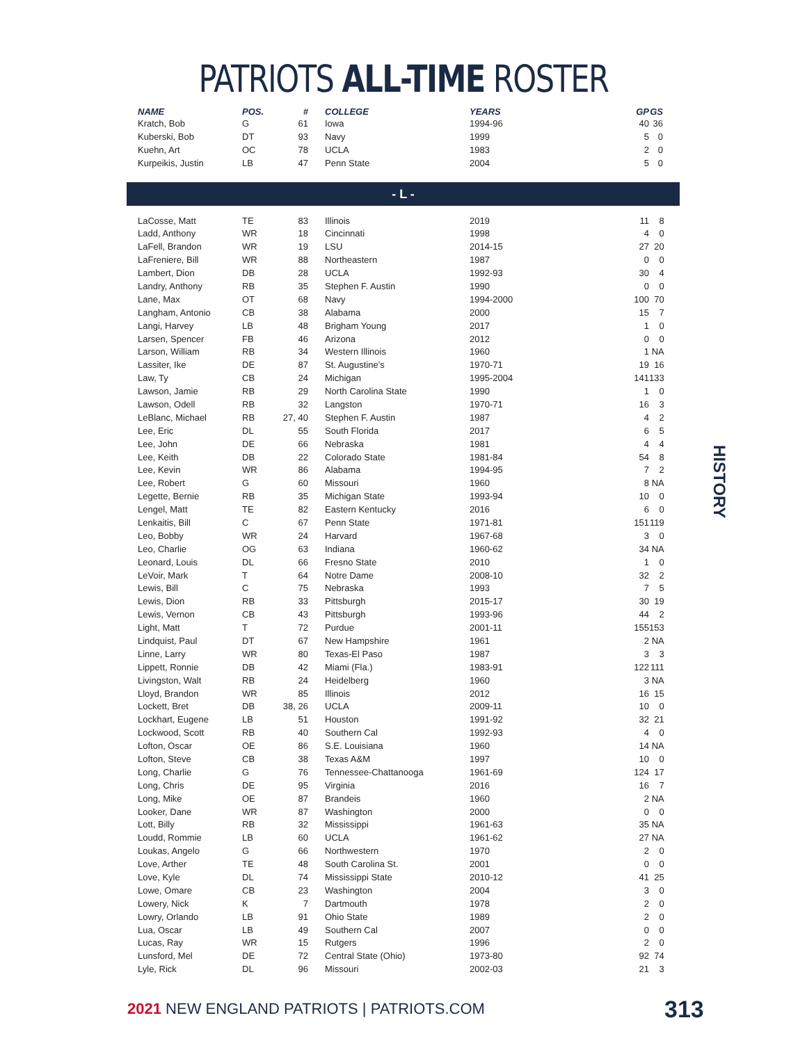PATRIOTS ALL-TIME ROSTER
| NAME | POS. | # | COLLEGE | YEARS | GP | GS |
| --- | --- | --- | --- | --- | --- | --- |
| Kratch, Bob | G | 61 | Iowa | 1994-96 | 40 | 36 |
| Kuberski, Bob | DT | 93 | Navy | 1999 | 5 | 0 |
| Kuehn, Art | OC | 78 | UCLA | 1983 | 2 | 0 |
| Kurpeikis, Justin | LB | 47 | Penn State | 2004 | 5 | 0 |
- L -
| LaCosse, Matt | TE | 83 | Illinois | 2019 | 11 | 8 |
| Ladd, Anthony | WR | 18 | Cincinnati | 1998 | 4 | 0 |
| LaFell, Brandon | WR | 19 | LSU | 2014-15 | 27 | 20 |
| LaFreniere, Bill | WR | 88 | Northeastern | 1987 | 0 | 0 |
| Lambert, Dion | DB | 28 | UCLA | 1992-93 | 30 | 4 |
| Landry, Anthony | RB | 35 | Stephen F. Austin | 1990 | 0 | 0 |
| Lane, Max | OT | 68 | Navy | 1994-2000 | 100 | 70 |
| Langham, Antonio | CB | 38 | Alabama | 2000 | 15 | 7 |
| Langi, Harvey | LB | 48 | Brigham Young | 2017 | 1 | 0 |
| Larsen, Spencer | FB | 46 | Arizona | 2012 | 0 | 0 |
| Larson, William | RB | 34 | Western Illinois | 1960 | 1 | NA |
| Lassiter, Ike | DE | 87 | St. Augustine’s | 1970-71 | 19 | 16 |
| Law, Ty | CB | 24 | Michigan | 1995-2004 | 141 | 133 |
| Lawson, Jamie | RB | 29 | North Carolina State | 1990 | 1 | 0 |
| Lawson, Odell | RB | 32 | Langston | 1970-71 | 16 | 3 |
| LeBlanc, Michael | RB | 27, 40 | Stephen F. Austin | 1987 | 4 | 2 |
| Lee, Eric | DL | 55 | South Florida | 2017 | 6 | 5 |
| Lee, John | DE | 66 | Nebraska | 1981 | 4 | 4 |
| Lee, Keith | DB | 22 | Colorado State | 1981-84 | 54 | 8 |
| Lee, Kevin | WR | 86 | Alabama | 1994-95 | 7 | 2 |
| Lee, Robert | G | 60 | Missouri | 1960 | 8 | NA |
| Legette, Bernie | RB | 35 | Michigan State | 1993-94 | 10 | 0 |
| Lengel, Matt | TE | 82 | Eastern Kentucky | 2016 | 6 | 0 |
| Lenkaitis, Bill | C | 67 | Penn State | 1971-81 | 151 | 119 |
| Leo, Bobby | WR | 24 | Harvard | 1967-68 | 3 | 0 |
| Leo, Charlie | OG | 63 | Indiana | 1960-62 | 34 | NA |
| Leonard, Louis | DL | 66 | Fresno State | 2010 | 1 | 0 |
| LeVoir, Mark | T | 64 | Notre Dame | 2008-10 | 32 | 2 |
| Lewis, Bill | C | 75 | Nebraska | 1993 | 7 | 5 |
| Lewis, Dion | RB | 33 | Pittsburgh | 2015-17 | 30 | 19 |
| Lewis, Vernon | CB | 43 | Pittsburgh | 1993-96 | 44 | 2 |
| Light, Matt | T | 72 | Purdue | 2001-11 | 155 | 153 |
| Lindquist, Paul | DT | 67 | New Hampshire | 1961 | 2 | NA |
| Linne, Larry | WR | 80 | Texas-El Paso | 1987 | 3 | 3 |
| Lippett, Ronnie | DB | 42 | Miami (Fla.) | 1983-91 | 122 | 111 |
| Livingston, Walt | RB | 24 | Heidelberg | 1960 | 3 | NA |
| Lloyd, Brandon | WR | 85 | Illinois | 2012 | 16 | 15 |
| Lockett, Bret | DB | 38, 26 | UCLA | 2009-11 | 10 | 0 |
| Lockhart, Eugene | LB | 51 | Houston | 1991-92 | 32 | 21 |
| Lockwood, Scott | RB | 40 | Southern Cal | 1992-93 | 4 | 0 |
| Lofton, Oscar | OE | 86 | S.E. Louisiana | 1960 | 14 | NA |
| Lofton, Steve | CB | 38 | Texas A&M | 1997 | 10 | 0 |
| Long, Charlie | G | 76 | Tennessee-Chattanooga | 1961-69 | 124 | 17 |
| Long, Chris | DE | 95 | Virginia | 2016 | 16 | 7 |
| Long, Mike | OE | 87 | Brandeis | 1960 | 2 | NA |
| Looker, Dane | WR | 87 | Washington | 2000 | 0 | 0 |
| Lott, Billy | RB | 32 | Mississippi | 1961-63 | 35 | NA |
| Loudd, Rommie | LB | 60 | UCLA | 1961-62 | 27 | NA |
| Loukas, Angelo | G | 66 | Northwestern | 1970 | 2 | 0 |
| Love, Arther | TE | 48 | South Carolina St. | 2001 | 0 | 0 |
| Love, Kyle | DL | 74 | Mississippi State | 2010-12 | 41 | 25 |
| Lowe, Omare | CB | 23 | Washington | 2004 | 3 | 0 |
| Lowery, Nick | K | 7 | Dartmouth | 1978 | 2 | 0 |
| Lowry, Orlando | LB | 91 | Ohio State | 1989 | 2 | 0 |
| Lua, Oscar | LB | 49 | Southern Cal | 2007 | 0 | 0 |
| Lucas, Ray | WR | 15 | Rutgers | 1996 | 2 | 0 |
| Lunsford, Mel | DE | 72 | Central State (Ohio) | 1973-80 | 92 | 74 |
| Lyle, Rick | DL | 96 | Missouri | 2002-03 | 21 | 3 |
HISTORY
2021 NEW ENGLAND PATRIOTS | PATRIOTS.COM
313